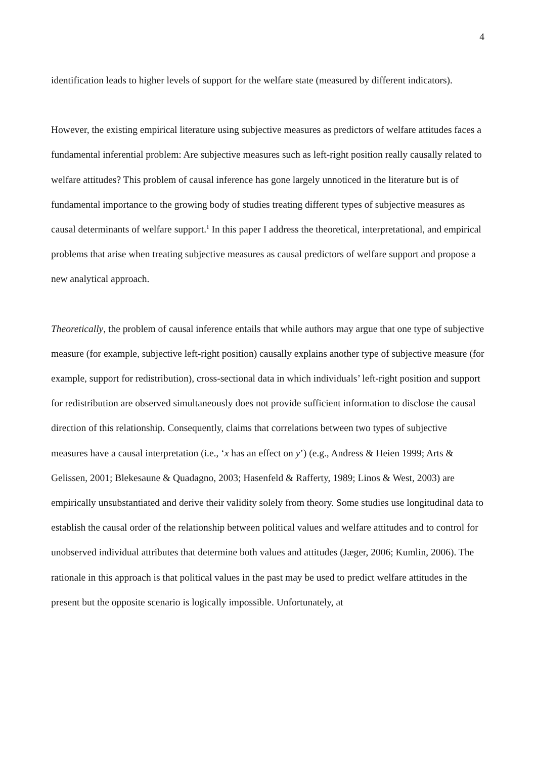4
identification leads to higher levels of support for the welfare state (measured by different indicators).
However, the existing empirical literature using subjective measures as predictors of welfare attitudes faces a fundamental inferential problem: Are subjective measures such as left-right position really causally related to welfare attitudes? This problem of causal inference has gone largely unnoticed in the literature but is of fundamental importance to the growing body of studies treating different types of subjective measures as causal determinants of welfare support.<sup>1</sup> In this paper I address the theoretical, interpretational, and empirical problems that arise when treating subjective measures as causal predictors of welfare support and propose a new analytical approach.
Theoretically, the problem of causal inference entails that while authors may argue that one type of subjective measure (for example, subjective left-right position) causally explains another type of subjective measure (for example, support for redistribution), cross-sectional data in which individuals’ left-right position and support for redistribution are observed simultaneously does not provide sufficient information to disclose the causal direction of this relationship. Consequently, claims that correlations between two types of subjective measures have a causal interpretation (i.e., ‘x has an effect on y’) (e.g., Andress & Heien 1999; Arts & Gelissen, 2001; Blekesaune & Quadagno, 2003; Hasenfeld & Rafferty, 1989; Linos & West, 2003) are empirically unsubstantiated and derive their validity solely from theory. Some studies use longitudinal data to establish the causal order of the relationship between political values and welfare attitudes and to control for unobserved individual attributes that determine both values and attitudes (Jæger, 2006; Kumlin, 2006). The rationale in this approach is that political values in the past may be used to predict welfare attitudes in the present but the opposite scenario is logically impossible. Unfortunately, at